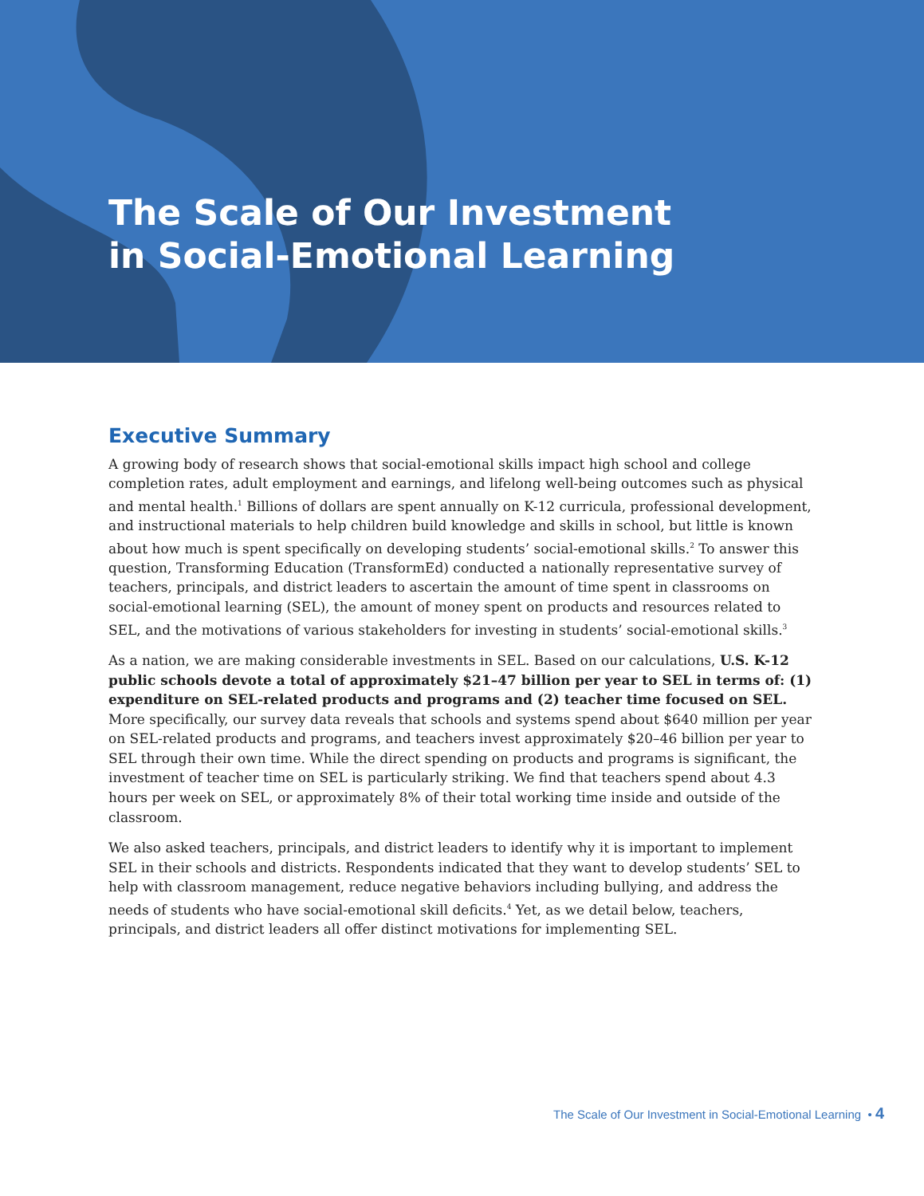The Scale of Our Investment
in Social-Emotional Learning
Executive Summary
A growing body of research shows that social-emotional skills impact high school and college completion rates, adult employment and earnings, and lifelong well-being outcomes such as physical and mental health.<sup>1</sup> Billions of dollars are spent annually on K-12 curricula, professional development, and instructional materials to help children build knowledge and skills in school, but little is known about how much is spent specifically on developing students’ social-emotional skills.<sup>2</sup> To answer this question, Transforming Education (TransformEd) conducted a nationally representative survey of teachers, principals, and district leaders to ascertain the amount of time spent in classrooms on social-emotional learning (SEL), the amount of money spent on products and resources related to SEL, and the motivations of various stakeholders for investing in students’ social-emotional skills.<sup>3</sup>
As a nation, we are making considerable investments in SEL. Based on our calculations, U.S. K-12 public schools devote a total of approximately $21–47 billion per year to SEL in terms of: (1) expenditure on SEL-related products and programs and (2) teacher time focused on SEL. More specifically, our survey data reveals that schools and systems spend about $640 million per year on SEL-related products and programs, and teachers invest approximately $20–46 billion per year to SEL through their own time. While the direct spending on products and programs is significant, the investment of teacher time on SEL is particularly striking. We find that teachers spend about 4.3 hours per week on SEL, or approximately 8% of their total working time inside and outside of the classroom.
We also asked teachers, principals, and district leaders to identify why it is important to implement SEL in their schools and districts. Respondents indicated that they want to develop students’ SEL to help with classroom management, reduce negative behaviors including bullying, and address the needs of students who have social-emotional skill deficits.<sup>4</sup> Yet, as we detail below, teachers, principals, and district leaders all offer distinct motivations for implementing SEL.
The Scale of Our Investment in Social-Emotional Learning • 4